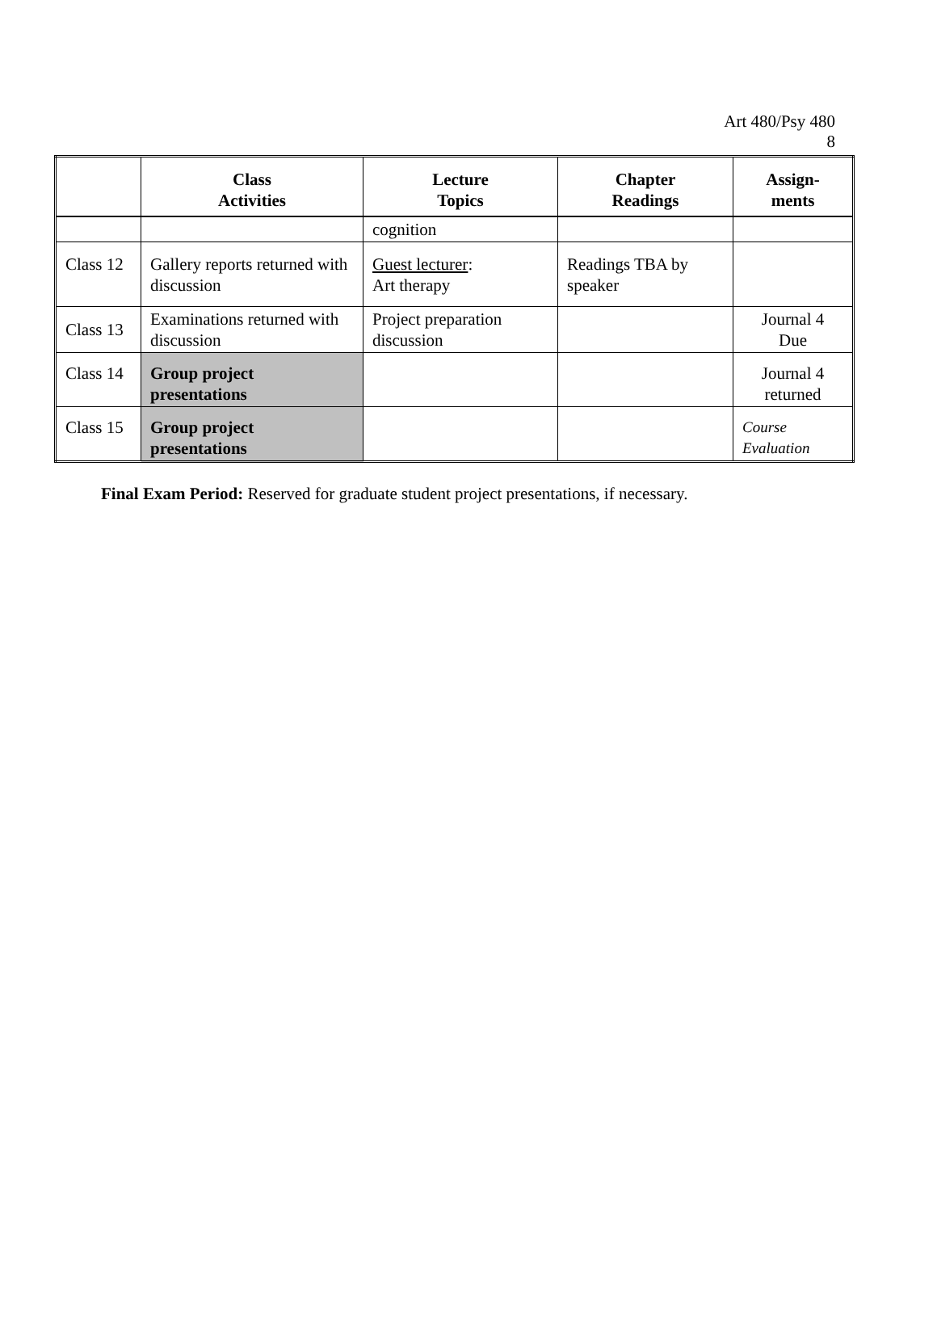Art 480/Psy 480
8
| | Class Activities | Lecture Topics | Chapter Readings | Assign- ments |
| --- | --- | --- | --- | --- |
| | | cognition | | |
| Class 12 | Gallery reports returned with discussion | Guest lecturer : Art therapy | Readings TBA by speaker | |
| Class 13 | Examinations returned with discussion | Project preparation discussion | | Journal 4 Due |
| Class 14 | Group project presentations | | | Journal 4 returned |
| Class 15 | Group project presentations | | | Course Evaluation |
Final Exam Period: Reserved for graduate student project presentations, if necessary.